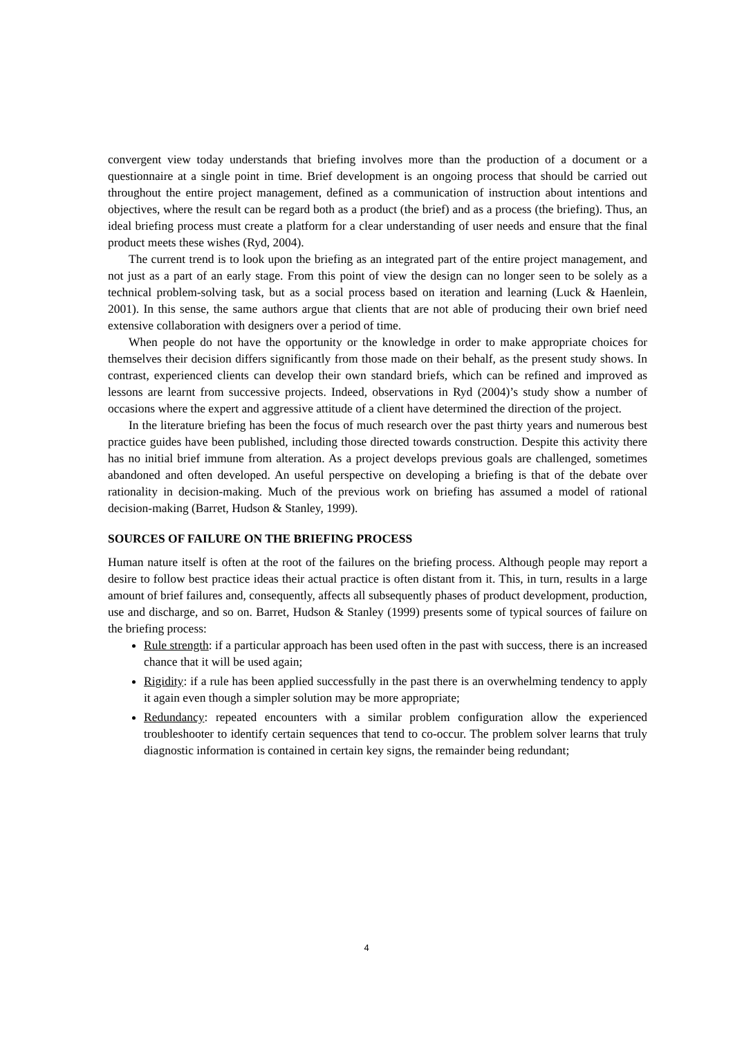convergent view today understands that briefing involves more than the production of a document or a questionnaire at a single point in time. Brief development is an ongoing process that should be carried out throughout the entire project management, defined as a communication of instruction about intentions and objectives, where the result can be regard both as a product (the brief) and as a process (the briefing). Thus, an ideal briefing process must create a platform for a clear understanding of user needs and ensure that the final product meets these wishes (Ryd, 2004).
The current trend is to look upon the briefing as an integrated part of the entire project management, and not just as a part of an early stage. From this point of view the design can no longer seen to be solely as a technical problem-solving task, but as a social process based on iteration and learning (Luck & Haenlein, 2001). In this sense, the same authors argue that clients that are not able of producing their own brief need extensive collaboration with designers over a period of time.
When people do not have the opportunity or the knowledge in order to make appropriate choices for themselves their decision differs significantly from those made on their behalf, as the present study shows. In contrast, experienced clients can develop their own standard briefs, which can be refined and improved as lessons are learnt from successive projects. Indeed, observations in Ryd (2004)’s study show a number of occasions where the expert and aggressive attitude of a client have determined the direction of the project.
In the literature briefing has been the focus of much research over the past thirty years and numerous best practice guides have been published, including those directed towards construction. Despite this activity there has no initial brief immune from alteration. As a project develops previous goals are challenged, sometimes abandoned and often developed. An useful perspective on developing a briefing is that of the debate over rationality in decision-making. Much of the previous work on briefing has assumed a model of rational decision-making (Barret, Hudson & Stanley, 1999).
SOURCES OF FAILURE ON THE BRIEFING PROCESS
Human nature itself is often at the root of the failures on the briefing process. Although people may report a desire to follow best practice ideas their actual practice is often distant from it. This, in turn, results in a large amount of brief failures and, consequently, affects all subsequently phases of product development, production, use and discharge, and so on. Barret, Hudson & Stanley (1999) presents some of typical sources of failure on the briefing process:
Rule strength: if a particular approach has been used often in the past with success, there is an increased chance that it will be used again;
Rigidity: if a rule has been applied successfully in the past there is an overwhelming tendency to apply it again even though a simpler solution may be more appropriate;
Redundancy: repeated encounters with a similar problem configuration allow the experienced troubleshooter to identify certain sequences that tend to co-occur. The problem solver learns that truly diagnostic information is contained in certain key signs, the remainder being redundant;
4